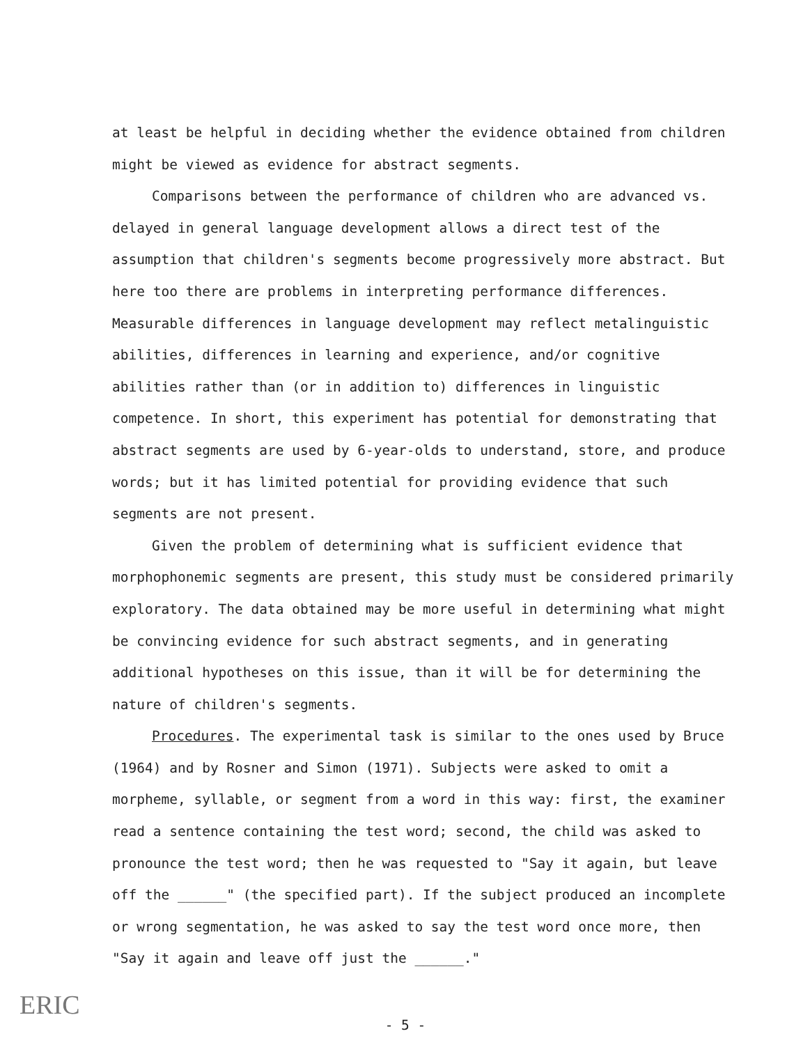at least be helpful in deciding whether the evidence obtained from children might be viewed as evidence for abstract segments.
Comparisons between the performance of children who are advanced vs. delayed in general language development allows a direct test of the assumption that children's segments become progressively more abstract. But here too there are problems in interpreting performance differences. Measurable differences in language development may reflect metalinguistic abilities, differences in learning and experience, and/or cognitive abilities rather than (or in addition to) differences in linguistic competence. In short, this experiment has potential for demonstrating that abstract segments are used by 6-year-olds to understand, store, and produce words; but it has limited potential for providing evidence that such segments are not present.
Given the problem of determining what is sufficient evidence that morphophonemic segments are present, this study must be considered primarily exploratory. The data obtained may be more useful in determining what might be convincing evidence for such abstract segments, and in generating additional hypotheses on this issue, than it will be for determining the nature of children's segments.
Procedures. The experimental task is similar to the ones used by Bruce (1964) and by Rosner and Simon (1971). Subjects were asked to omit a morpheme, syllable, or segment from a word in this way: first, the examiner read a sentence containing the test word; second, the child was asked to pronounce the test word; then he was requested to "Say it again, but leave off the ______" (the specified part). If the subject produced an incomplete or wrong segmentation, he was asked to say the test word once more, then "Say it again and leave off just the ______."
- 5 -
ERIC